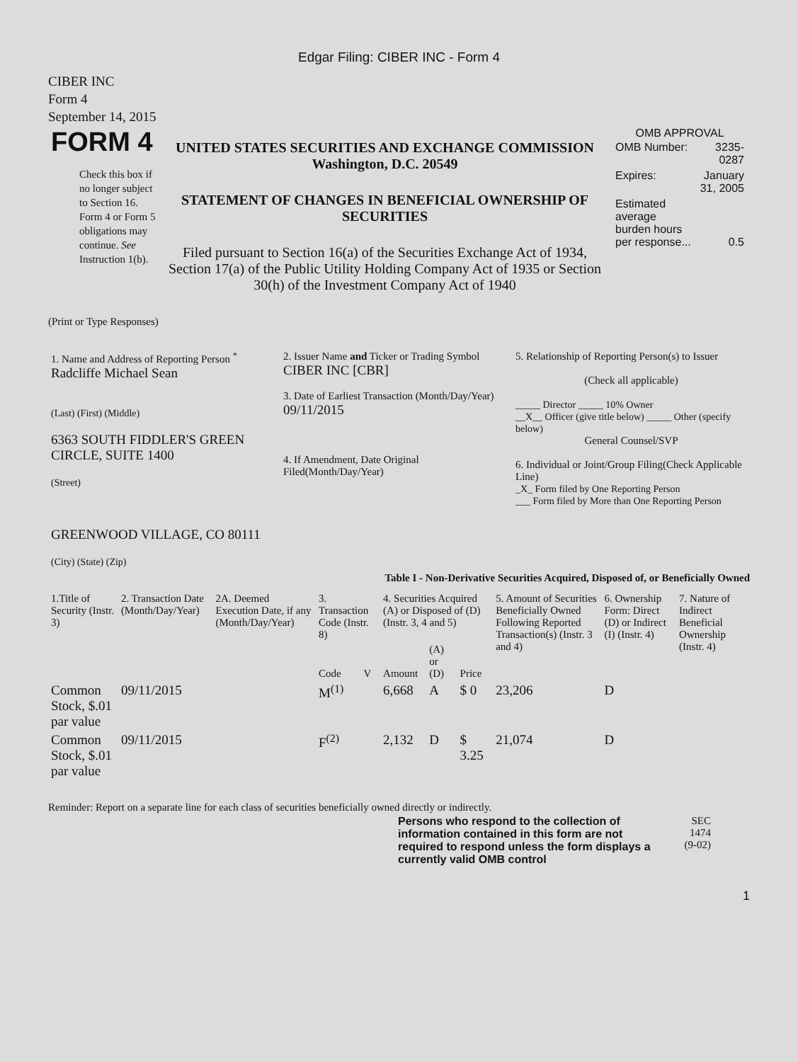Edgar Filing: CIBER INC - Form 4
CIBER INC
Form 4
September 14, 2015
| FORM 4 Check this box if no longer subject to Section 16. Form 4 or Form 5 obligations may continue. See Instruction 1(b). | UNITED STATES SECURITIES AND EXCHANGE COMMISSION Washington, D.C. 20549 STATEMENT OF CHANGES IN BENEFICIAL OWNERSHIP OF SECURITIES Filed pursuant to Section 16(a) of the Securities Exchange Act of 1934, Section 17(a) of the Public Utility Holding Company Act of 1935 or Section 30(h) of the Investment Company Act of 1940 | OMB APPROVAL / OMB Number: / 3235-0287 / / Expires: / January 31, 2005 / / Estimated average burden hours per response... / 0.5 / |
(Print or Type Responses)
| 1. Name and Address of Reporting Person <sup>*</sup> Radcliffe Michael Sean (Last) (First) (Middle) 6363 SOUTH FIDDLER'S GREEN CIRCLE, SUITE 1400 (Street) GREENWOOD VILLAGE, CO 80111 (City) (State) (Zip) | 2. Issuer Name and Ticker or Trading Symbol CIBER INC [CBR] 3. Date of Earliest Transaction (Month/Day/Year) 09/11/2015 4. If Amendment, Date Original Filed(Month/Day/Year) | 5. Relationship of Reporting Person(s) to Issuer (Check all applicable) _____ Director _____ 10% Owner __X__ Officer (give title below) _____ Other (specify below) General Counsel/SVP 6. Individual or Joint/Group Filing(Check Applicable Line) _X_ Form filed by One Reporting Person ___ Form filed by More than One Reporting Person |
Table I - Non-Derivative Securities Acquired, Disposed of, or Beneficially Owned
| 1.Title of Security (Instr. 3) | 2. Transaction Date (Month/Day/Year) | 2A. Deemed Execution Date, if any (Month/Day/Year) | 3. Transaction Code (Instr. 8) | | 4. Securities Acquired (A) or Disposed of (D) (Instr. 3, 4 and 5) | | | 5. Amount of Securities Beneficially Owned Following Reported Transaction(s) (Instr. 3 and 4) | 6. Ownership Form: Direct (D) or Indirect (I) (Instr. 4) | 7. Nature of Indirect Beneficial Ownership (Instr. 4) |
| --- | --- | --- | --- | --- | --- | --- | --- | --- | --- | --- |
| | | | Code | V | Amount | (A) or (D) | Price | | | |
| Common Stock, $.01 par value | 09/11/2015 | | M<sup>(1)</sup> | | 6,668 | A | $ 0 | 23,206 | D | |
| Common Stock, $.01 par value | 09/11/2015 | | F<sup>(2)</sup> | | 2,132 | D | $ 3.25 | 21,074 | D | |
Reminder: Report on a separate line for each class of securities beneficially owned directly or indirectly.
| Persons who respond to the collection of information contained in this form are not required to respond unless the form displays a currently valid OMB control | SEC 1474 (9-02) |
1